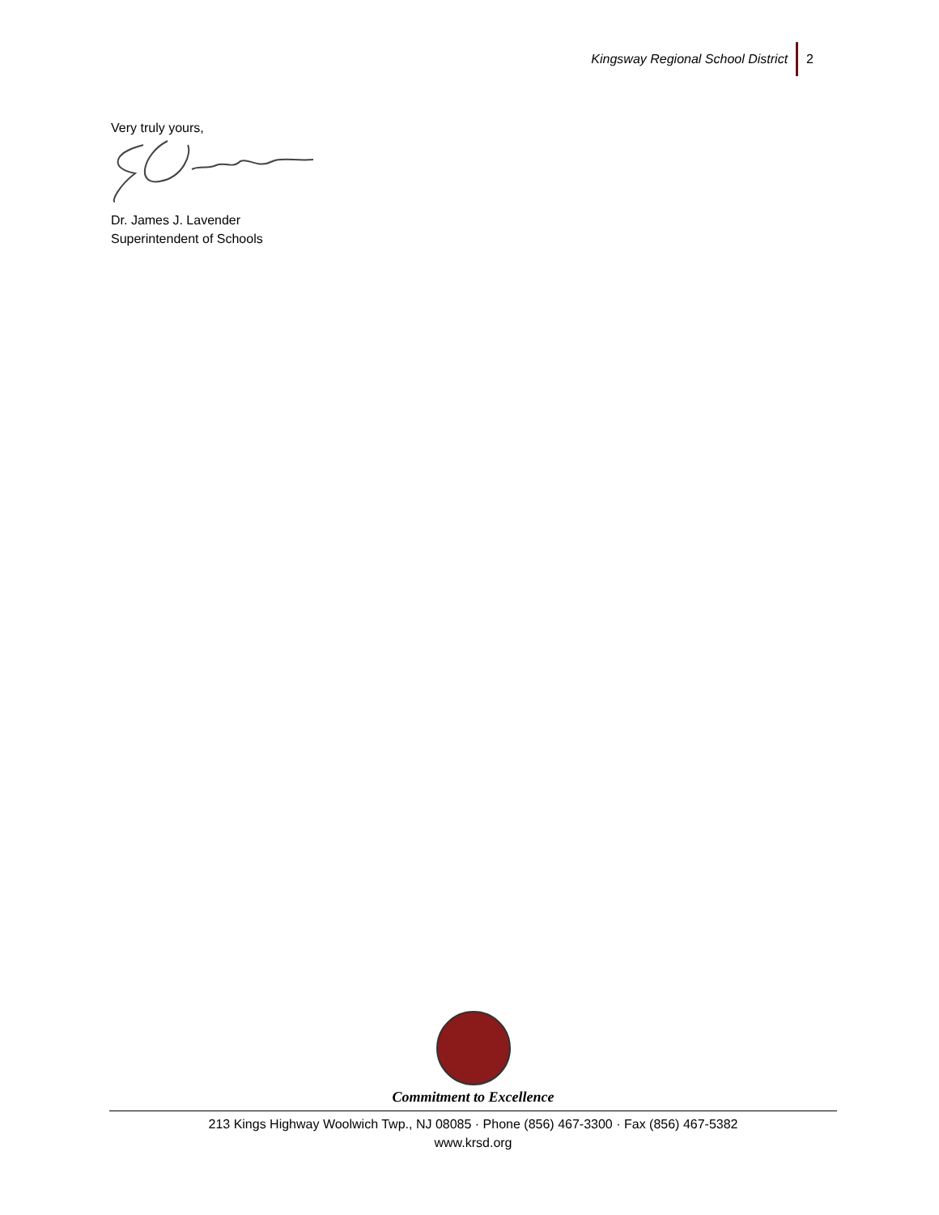Kingsway Regional School District
2
Very truly yours,
Dr. James J. Lavender
Superintendent of Schools
Commitment to Excellence
213 Kings Highway Woolwich Twp., NJ 08085 · Phone (856) 467-3300 · Fax (856) 467-5382
www.krsd.org